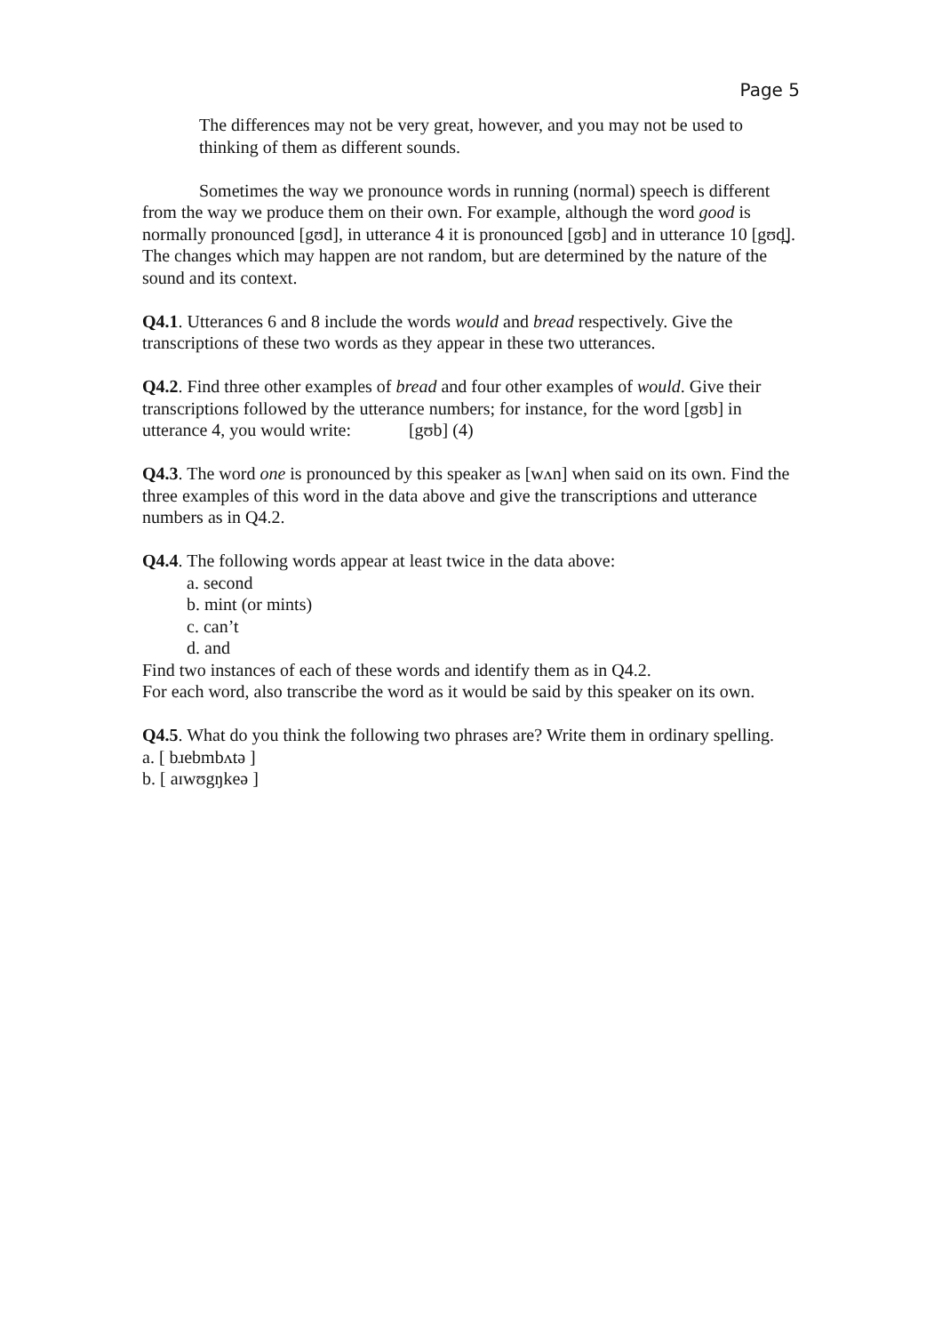Page 5
The differences may not be very great, however, and you may not be used to thinking of them as different sounds.
Sometimes the way we pronounce words in running (normal) speech is different from the way we produce them on their own. For example, although the word good is normally pronounced [gʊd], in utterance 4 it is pronounced [gʊb] and in utterance 10 [gʊd̪]. The changes which may happen are not random, but are determined by the nature of the sound and its context.
Q4.1. Utterances 6 and 8 include the words would and bread respectively. Give the transcriptions of these two words as they appear in these two utterances.
Q4.2. Find three other examples of bread and four other examples of would. Give their transcriptions followed by the utterance numbers; for instance, for the word [gʊb] in utterance 4, you would write: [gʊb] (4)
Q4.3. The word one is pronounced by this speaker as [wʌn] when said on its own. Find the three examples of this word in the data above and give the transcriptions and utterance numbers as in Q4.2.
Q4.4. The following words appear at least twice in the data above:
a. second
b. mint (or mints)
c. can’t
d. and
Find two instances of each of these words and identify them as in Q4.2.
For each word, also transcribe the word as it would be said by this speaker on its own.
Q4.5. What do you think the following two phrases are? Write them in ordinary spelling.
a. [ bɹebmbʌtə ]
b. [ aɪwʊgŋkeə ]